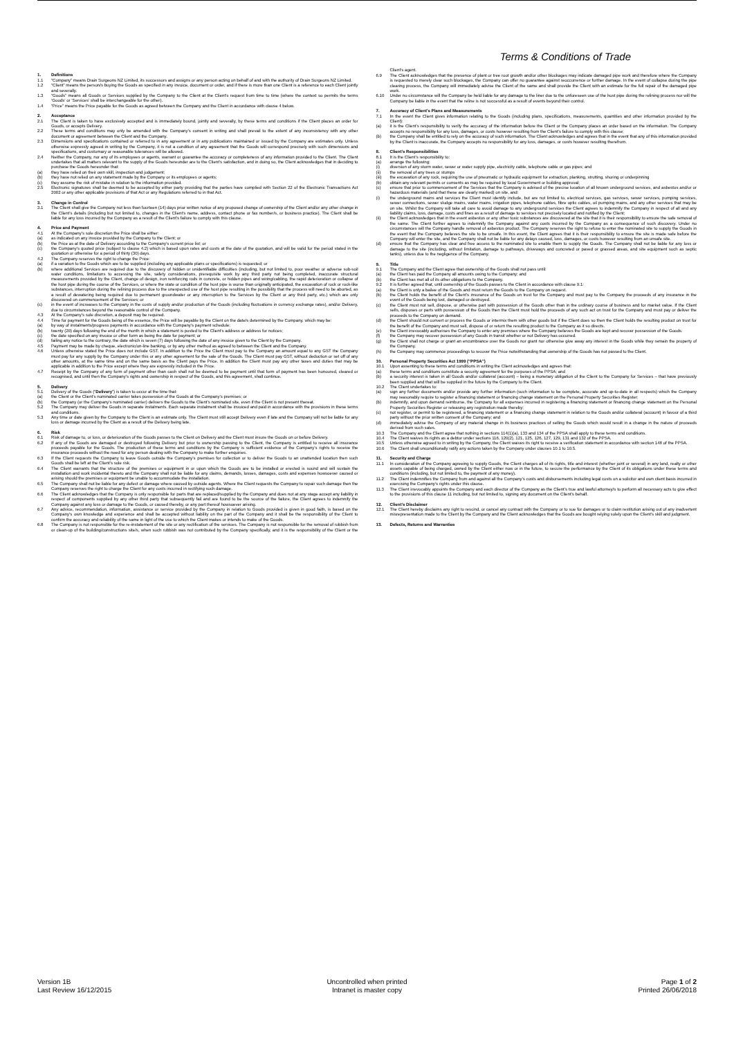Terms & Conditions of Trade
1. Definitions
1.1 “Company” means Drain Surgeons NZ Limited, its successors and assigns or any person acting on behalf of and with the authority of Drain Surgeons NZ Limited.
1.2 “Client” means the person/s buying the Goods as specified in any invoice, document or order, and if there is more than one Client is a reference to each Client jointly and severally.
1.3 “Goods” means all Goods or Services supplied by the Company to the Client at the Client’s request from time to time (where the context so permits the terms ‘Goods’ or ‘Services’ shall be interchangeable for the other).
1.4 “Price” means the Price payable for the Goods as agreed between the Company and the Client in accordance with clause 4 below.
2. Acceptance
2.1 The Client is taken to have exclusively accepted and is immediately bound, jointly and severally, by these terms and conditions if the Client places an order for Goods, or accepts Delivery.
2.2 These terms and conditions may only be amended with the Company’s consent in writing and shall prevail to the extent of any inconsistency with any other document or agreement between the Client and the Company.
2.3 Dimensions and specifications contained or referred to in any agreement or in any publications maintained or issued by the Company are estimates only. Unless otherwise expressly agreed in writing by the Company, it is not a condition of any agreement that the Goods will correspond precisely with such dimensions and specifications, and customary or reasonable tolerances will be allowed.
2.4 Neither the Company, nor any of its employees or agents, warrant or guarantee the accuracy or completeness of any information provided to the Client. The Client undertakes that all matters relevant to the supply of the Goods hereunder are to the Client’s satisfaction, and in doing so, the Client acknowledges that in deciding to purchase the Goods hereunder that:
(a) they have relied on their own skill, inspection and judgement;
(b) they have not relied on any statement made by the Company or its employees or agents;
(c) they assume the risk of mistake in relation to the information provided.
2.5 Electronic signatures shall be deemed to be accepted by either party providing that the parties have complied with Section 22 of the Electronic Transactions Act 2002 or any other applicable provisions of that Act or any Regulations referred to in that Act.
3. Change in Control
3.1 The Client shall give the Company not less than fourteen (14) days prior written notice of any proposed change of ownership of the Client and/or any other change in the Client’s details (including but not limited to, changes in the Client’s name, address, contact phone or fax number/s, or business practice). The Client shall be liable for any loss incurred by the Company as a result of the Client’s failure to comply with this clause.
4. Price and Payment
4.1 At the Company’s sole discretion the Price shall be either:
(a) as indicated on any invoice provided by the Company to the Client; or
(b) the Price as at the date of Delivery according to the Company’s current price list; or
(c) the Company’s quoted price (subject to clause 4.2) which is based upon rates and costs at the date of the quotation, and will be valid for the period stated in the quotation or otherwise for a period of thirty (30) days.
4.2 The Company reserves the right to change the Price:
(a) if a variation to the Goods which are to be supplied (including any applicable plans or specifications) is requested; or
(b) where additional Services are required due to the discovery of hidden or unidentifiable difficulties (including, but not limited to, poor weather or adverse sub-soil water conditions, limitations to accessing the site, safety considerations, prerequisite work by any third party not being completed, inaccurate structural measurements provided by the Client, change of design, iron reinforcing rods in concrete, or hidden pipes and wiring/cabling, the rapid deterioration or collapse of the host pipe during the course of the Services, or where the state or condition of the host pipe is worse than originally anticipated, the excavation of rock or rock-like substances, interruption during the relining process due to the unexpected use of the host pipe resulting in the possibility that the process will need to be aborted, as a result of dewatering being required due to permanent groundwater or any interruption to the Services by the Client or any third party, etc.) which are only discovered on commencement of the Services; or
(c) in the event of increases to the Company in the costs of supply and/or production of the Goods (including fluctuations in currency exchange rates), and/or Delivery, due to circumstances beyond the reasonable control of the Company.
4.3 At the Company’s sole discretion, a deposit may be required.
4.4 Time for payment for the Goods being of the essence, the Price will be payable by the Client on the date/s determined by the Company, which may be:
(a) by way of instalments/progress payments in accordance with the Company’s payment schedule;
(b) twenty (20) days following the end of the month in which a statement is posted to the Client’s address or address for notices;
(c) the date specified on any invoice or other form as being the date for payment; or
(d) failing any notice to the contrary, the date which is seven (7) days following the date of any invoice given to the Client by the Company.
4.5 Payment may be made by cheque, electronic/on-line banking, or by any other method as agreed to between the Client and the Company.
4.6 Unless otherwise stated the Price does not include GST. In addition to the Price the Client must pay to the Company an amount equal to any GST the Company must pay for any supply by the Company under this or any other agreement for the sale of the Goods. The Client must pay GST, without deduction or set off of any other amounts, at the same time and on the same basis as the Client pays the Price. In addition the Client must pay any other taxes and duties that may be applicable in addition to the Price except where they are expressly included in the Price.
4.7 Receipt by the Company of any form of payment other than cash shall not be deemed to be payment until that form of payment has been honoured, cleared or recognised, and until then the Company’s rights and ownership in respect of the Goods, and this agreement, shall continue.
5. Delivery
5.1 Delivery of the Goods (“Delivery”) is taken to occur at the time that:
(a) the Client or the Client’s nominated carrier takes possession of the Goods at the Company’s premises; or
(b) the Company (or the Company’s nominated carrier) delivers the Goods to the Client’s nominated site, even if the Client is not present thereat.
5.2 The Company may deliver the Goods in separate instalments. Each separate instalment shall be invoiced and paid in accordance with the provisions in these terms and conditions.
5.3 Any time or date given by the Company to the Client is an estimate only. The Client must still accept Delivery even if late and the Company will not be liable for any loss or damage incurred by the Client as a result of the Delivery being late.
6. Risk
6.1 Risk of damage to, or loss, or deterioration of the Goods passes to the Client on Delivery and the Client must insure the Goods on or before Delivery.
6.2 If any of the Goods are damaged or destroyed following Delivery but prior to ownership passing to the Client, the Company is entitled to receive all insurance proceeds payable for the Goods. The production of these terms and conditions by the Company is sufficient evidence of the Company’s rights to receive the insurance proceeds without the need for any person dealing with the Company to make further enquiries.
6.3 If the Client requests the Company to leave Goods outside the Company’s premises for collection or to deliver the Goods to an unattended location then such Goods shall be left at the Client’s sole risk.
6.4 The Client warrants that the structure of the premises or equipment in or upon which the Goods are to be installed or erected is sound and will sustain the installation and work incidental thereto and the Company shall not be liable for any claims, demands, losses, damages, costs and expenses howsoever caused or arising should the premises or equipment be unable to accommodate the installation.
6.5 The Company shall not be liable for any defect or damage where caused by outside agents. Where the Client requests the Company to repair such damage then the Company reserves the right to charge the Client for any costs incurred in rectifying such damage.
6.6 The Client acknowledges that the Company is only responsible for parts that are replaced/supplied by the Company and does not at any stage accept any liability in respect of components supplied by any other third party that subsequently fail and are found to be the source of the failure, the Client agrees to indemnify the Company against any loss or damage to the Goods, or caused thereby, or any part thereof howsoever arising.
6.7 Any advice, recommendation, information, assistance or service provided by the Company in relation to Goods provided is given in good faith, is based on the Company’s own knowledge and experience and shall be accepted without liability on the part of the Company and it shall be the responsibility of the Client to confirm the accuracy and reliability of the same in light of the use to which the Client makes or intends to make of the Goods.
6.8 The Company is not responsible for the re-instatement of the site or any rectification of the services. The Company is not responsible for the removal of rubbish from or clean-up of the building/constructions site/s, when such rubbish was not contributed by the Company specifically, and it is the responsibility of the Client or the Client’s agent.
6.9 The Client acknowledges that the presence of plant or tree root growth and/or other blockages may indicate damaged pipe work and therefore where the Company is requested to merely clear such blockages, the Company can offer no guarantee against reoccurrence or further damage. In the event of collapse during the pipe clearing process, the Company will immediately advise the Client of the same and shall provide the Client with an estimate for the full repair of the damaged pipe work.
6.10 Under no circumstance will the Company be held liable for any damage to the liner due to the unforeseen use of the host pipe during the relining process nor will the Company be liable in the event that the reline is not successful as a result of events beyond their control.
7. Accuracy of Client’s Plans and Measurements
7.1 In the event the Client gives information relating to the Goods (including plans, specifications, measurements, quantities and other information provided by the Client):
(a) it is the Client’s responsibility to verify the accuracy of the information before the Client or the Company places an order based on the information. The Company accepts no responsibility for any loss, damages, or costs however resulting from the Client’s failure to comply with this clause;
(b) the Company shall be entitled to rely on the accuracy of such information. The Client acknowledges and agrees that in the event that any of this information provided by the Client is inaccurate, the Company accepts no responsibility for any loss, damages, or costs however resulting therefrom.
8. Client’s Responsibilities
8.1 It is the Client’s responsibility to:
(a) arrange the following:
(i) diversion of any storm water, sewer or water supply pipe, electricity cable, telephone cable or gas pipes; and
(ii) the removal of any trees or stumps
(iii) the excavation of any rock, requiring the use of pneumatic or hydraulic equipment for extraction, planking, strutting, shoring or underpinning
(b) obtain any relevant permits or consents as may be required by local Government or building approval;
(c) ensure that prior to commencement of the Services that the Company is advised of the precise location of all known underground services, and asbestos and/or or hazardous materials (and that these are clearly marked) on site, and:
(i) the underground mains and services the Client must identify include, but are not limited to, electrical services, gas services, sewer services, pumping services, sewer connections, sewer sludge mains, water mains, irrigation pipes, telephone cables, fibre optic cables, oil pumping mains, and any other services that may be on site. Whilst the Company will take all care to avoid damage to any underground services the Client agrees to indemnify the Company in respect of all and any liability claims, loss, damage, costs and fines as a result of damage to services not precisely located and notified by the Client;
(ii) the Client acknowledges that in the event asbestos or any other toxic substances are discovered at the site that it is their responsibility to ensure the safe removal of the same. The Client further agrees to indemnify the Company against any costs incurred by the Company as a consequence of such discovery. Under no circumstances will the Company handle removal of asbestos product. The Company reserves the right to refuse to enter the nominated site to supply the Goods in the event that the Company believes the site to be unsafe. In this event, the Client agrees that it is their responsibility to ensure the site is made safe before the Company will enter the site, and the Company shall not be liable for any delays caused, loss, damages, or costs however resulting from an unsafe site.
(d) ensure that the Company has clear and free access to the nominated site to enable them to supply the Goods. The Company shall not be liable for any loss or damage to the site (including, without limitation, damage to pathways, driveways and concreted or paved or grassed areas, and site equipment such as septic tanks), unless due to the negligence of the Company.
9. Title
9.1 The Company and the Client agree that ownership of the Goods shall not pass until:
(a) the Client has paid the Company all amounts owing to the Company; and
(b) the Client has met all of its other obligations to the Company.
9.2 It is further agreed that, until ownership of the Goods passes to the Client in accordance with clause 9.1:
(a) the Client is only a bailee of the Goods and must return the Goods to the Company on request.
(b) the Client holds the benefit of the Client’s insurance of the Goods on trust for the Company and must pay to the Company the proceeds of any insurance in the event of the Goods being lost, damaged or destroyed.
(c) the Client must not sell, dispose, or otherwise part with possession of the Goods other than in the ordinary course of business and for market value. If the Client sells, disposes or parts with possession of the Goods then the Client must hold the proceeds of any such act on trust for the Company and must pay or deliver the proceeds to the Company on demand.
(d) the Client should not convert or process the Goods or intermix them with other goods but if the Client does so then the Client holds the resulting product on trust for the benefit of the Company and must sell, dispose of or return the resulting product to the Company as it so directs.
(e) the Client irrevocably authorises the Company to enter any premises where the Company believes the Goods are kept and recover possession of the Goods.
(f) the Company may recover possession of any Goods in transit whether or not Delivery has occurred.
(g) the Client shall not charge or grant an encumbrance over the Goods nor grant nor otherwise give away any interest in the Goods while they remain the property of the Company.
(h) the Company may commence proceedings to recover the Price notwithstanding that ownership of the Goods has not passed to the Client.
10. Personal Property Securities Act 1999 (“PPSA”)
10.1 Upon assenting to these terms and conditions in writing the Client acknowledges and agrees that:
(a) these terms and conditions constitute a security agreement for the purposes of the PPSA; and
(b) a security interest is taken in all Goods and/or collateral (account) – being a monetary obligation of the Client to the Company for Services – that have previously been supplied and that will be supplied in the future by the Company to the Client.
10.2 The Client undertakes to:
(a) sign any further documents and/or provide any further information (such information to be complete, accurate and up-to-date in all respects) which the Company may reasonably require to register a financing statement or financing change statement on the Personal Property Securities Register;
(b) indemnify, and upon demand reimburse, the Company for all expenses incurred in registering a financing statement or financing change statement on the Personal Property Securities Register or releasing any registration made thereby;
(c) not register, or permit to be registered, a financing statement or a financing change statement in relation to the Goods and/or collateral (account) in favour of a third party without the prior written consent of the Company; and
(d) immediately advise the Company of any material change in its business practices of selling the Goods which would result in a change in the nature of proceeds derived from such sales.
10.3 The Company and the Client agree that nothing in sections 114(1)(a), 133 and 134 of the PPSA shall apply to these terms and conditions.
10.4 The Client waives its rights as a debtor under sections 116, 120(2), 121, 125, 126, 127, 129, 131 and 132 of the PPSA.
10.5 Unless otherwise agreed to in writing by the Company, the Client waives its right to receive a verification statement in accordance with section 148 of the PPSA.
10.6 The Client shall unconditionally ratify any actions taken by the Company under clauses 10.1 to 10.5.
11. Security and Charge
11.1 In consideration of the Company agreeing to supply Goods, the Client charges all of its rights, title and interest (whether joint or several) in any land, realty or other assets capable of being charged, owned by the Client either now or in the future, to secure the performance by the Client of its obligations under these terms and conditions (including, but not limited to, the payment of any money).
11.2 The Client indemnifies the Company from and against all the Company’s costs and disbursements including legal costs on a solicitor and own client basis incurred in exercising the Company’s rights under this clause.
11.3 The Client irrevocably appoints the Company and each director of the Company as the Client’s true and lawful attorney/s to perform all necessary acts to give effect to the provisions of this clause 11 including, but not limited to, signing any document on the Client’s behalf.
12. Client’s Disclaimer
12.1 The Client hereby disclaims any right to rescind, or cancel any contract with the Company or to sue for damages or to claim restitution arising out of any inadvertent misrepresentation made to the Client by the Company and the Client acknowledges that the Goods are bought relying solely upon the Client’s skill and judgment.
13. Defects, Returns and Warranties
Version 1B
Last Review 16/12/2015
Uncontrolled when printed
Intranet is master copy
Page 1 of 2
Printed 26/06/2018